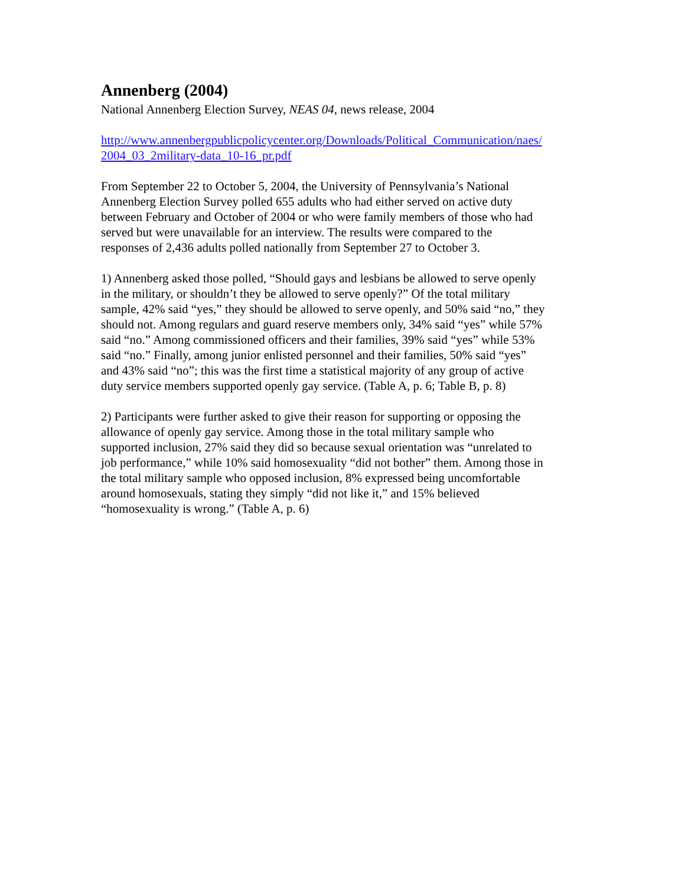Annenberg (2004)
National Annenberg Election Survey, NEAS 04, news release, 2004
http://www.annenbergpublicpolicycenter.org/Downloads/Political_Communication/naes/
2004_03_2military-data_10-16_pr.pdf
From September 22 to October 5, 2004, the University of Pennsylvania’s National
Annenberg Election Survey polled 655 adults who had either served on active duty
between February and October of 2004 or who were family members of those who had
served but were unavailable for an interview. The results were compared to the
responses of 2,436 adults polled nationally from September 27 to October 3.
1) Annenberg asked those polled, “Should gays and lesbians be allowed to serve openly
in the military, or shouldn’t they be allowed to serve openly?” Of the total military
sample, 42% said “yes,” they should be allowed to serve openly, and 50% said “no,” they
should not. Among regulars and guard reserve members only, 34% said “yes” while 57%
said “no.” Among commissioned officers and their families, 39% said “yes” while 53%
said “no.” Finally, among junior enlisted personnel and their families, 50% said “yes”
and 43% said “no”; this was the first time a statistical majority of any group of active
duty service members supported openly gay service. (Table A, p. 6; Table B, p. 8)
2) Participants were further asked to give their reason for supporting or opposing the
allowance of openly gay service. Among those in the total military sample who
supported inclusion, 27% said they did so because sexual orientation was “unrelated to
job performance,” while 10% said homosexuality “did not bother” them. Among those in
the total military sample who opposed inclusion, 8% expressed being uncomfortable
around homosexuals, stating they simply “did not like it,” and 15% believed
“homosexuality is wrong.” (Table A, p. 6)